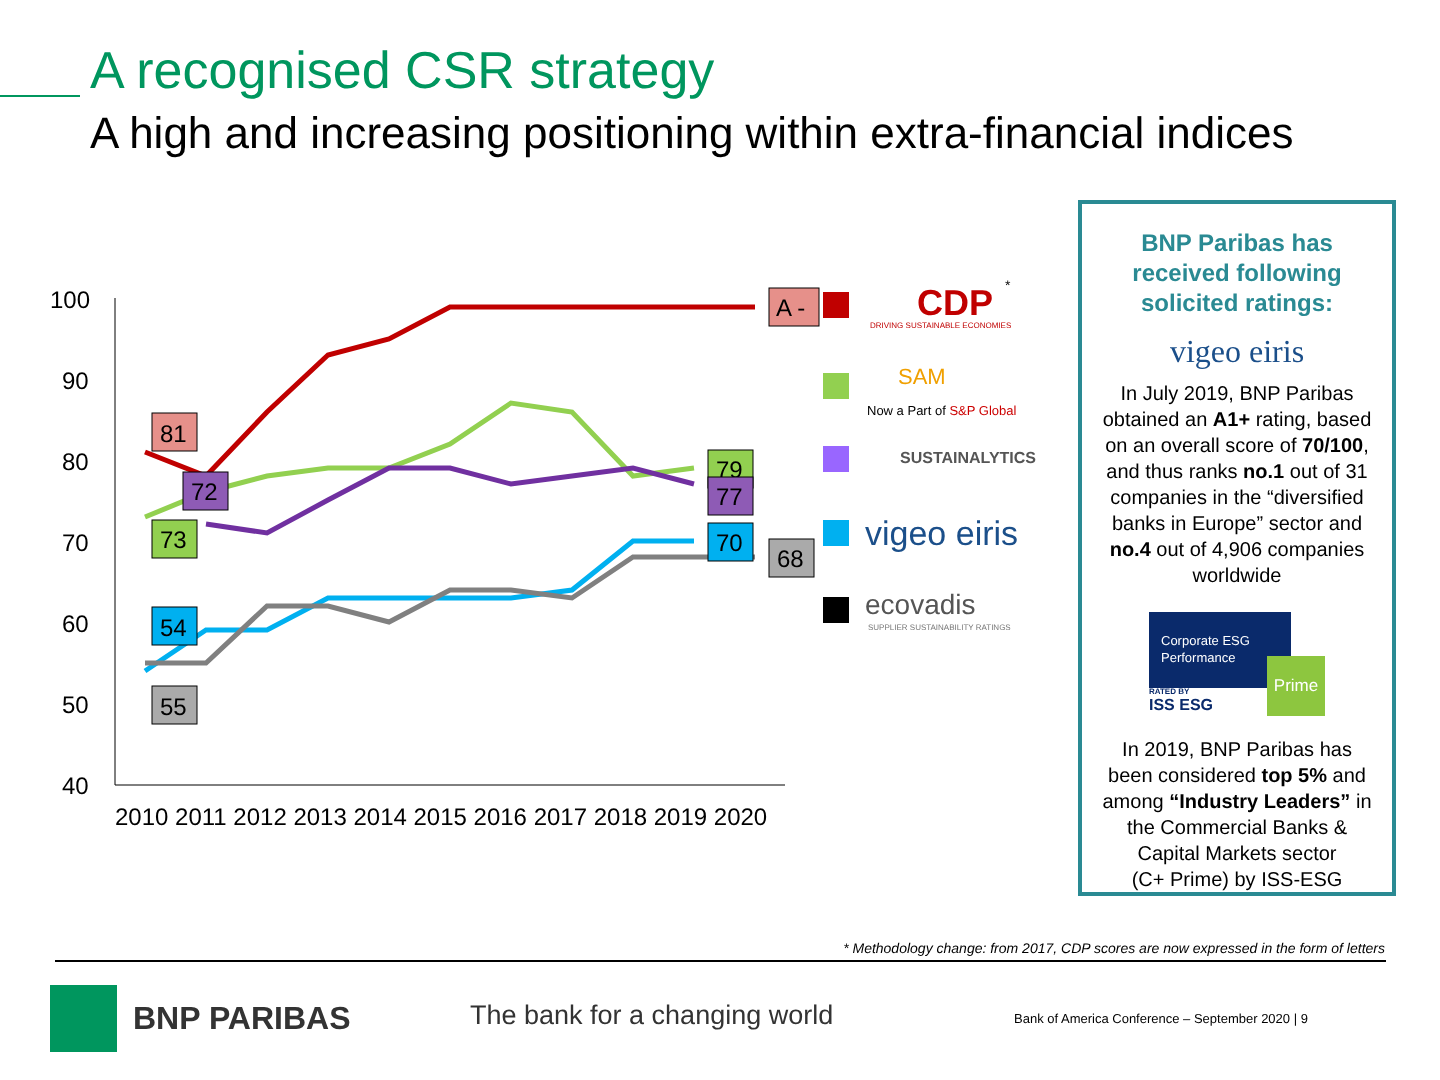A recognised CSR strategy
A high and increasing positioning within extra-financial indices
100
90
80
70
60
50
40
2010 2011 2012 2013 2014 2015 2016 2017 2018 2019 2020
81
72
73
54
55
79
77
70
68
A -
CDP
DRIVING SUSTAINABLE ECONOMIES
SAM
Now a Part of S&P Global
SUSTAINALYTICS
vigeo eiris
ecovadis
SUPPLIER SUSTAINABILITY RATINGS
*
BNP Paribas has
received following
solicited ratings:
vigeo eiris
In July 2019, BNP Paribas obtained an A1+ rating, based on an overall score of 70/100, and thus ranks no.1 out of 31 companies in the “diversified banks in Europe” sector and no.4 out of 4,906 companies worldwide
Corporate ESG Performance
Prime
RATED BY
ISS ESG
In 2019, BNP Paribas has been considered top 5% and among “Industry Leaders” in the Commercial Banks & Capital Markets sector
(C+ Prime) by ISS-ESG
* Methodology change: from 2017, CDP scores are now expressed in the form of letters
BNP PARIBAS The bank for a changing world
Bank of America Conference – September 2020 | 9